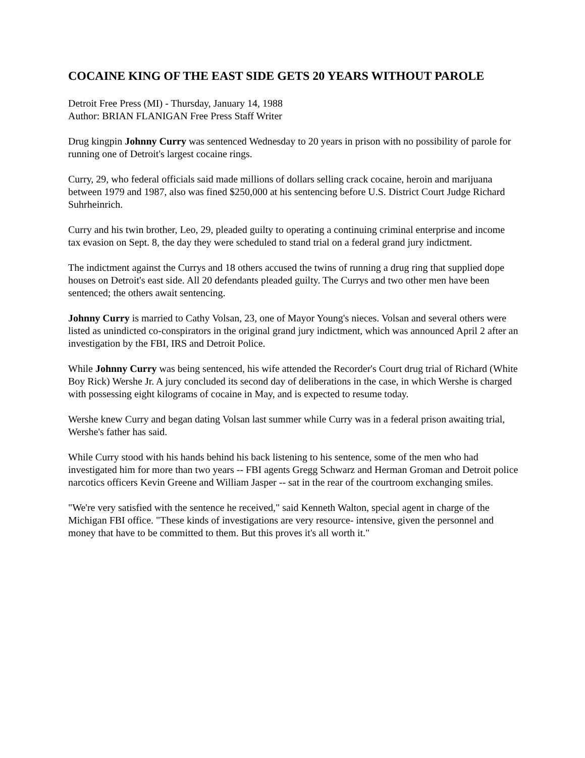COCAINE KING OF THE EAST SIDE GETS 20 YEARS WITHOUT PAROLE
Detroit Free Press (MI) - Thursday, January 14, 1988
Author: BRIAN FLANIGAN Free Press Staff Writer
Drug kingpin Johnny Curry was sentenced Wednesday to 20 years in prison with no possibility of parole for running one of Detroit's largest cocaine rings.
Curry, 29, who federal officials said made millions of dollars selling crack cocaine, heroin and marijuana between 1979 and 1987, also was fined $250,000 at his sentencing before U.S. District Court Judge Richard Suhrheinrich.
Curry and his twin brother, Leo, 29, pleaded guilty to operating a continuing criminal enterprise and income tax evasion on Sept. 8, the day they were scheduled to stand trial on a federal grand jury indictment.
The indictment against the Currys and 18 others accused the twins of running a drug ring that supplied dope houses on Detroit's east side. All 20 defendants pleaded guilty. The Currys and two other men have been sentenced; the others await sentencing.
Johnny Curry is married to Cathy Volsan, 23, one of Mayor Young's nieces. Volsan and several others were listed as unindicted co-conspirators in the original grand jury indictment, which was announced April 2 after an investigation by the FBI, IRS and Detroit Police.
While Johnny Curry was being sentenced, his wife attended the Recorder's Court drug trial of Richard (White Boy Rick) Wershe Jr. A jury concluded its second day of deliberations in the case, in which Wershe is charged with possessing eight kilograms of cocaine in May, and is expected to resume today.
Wershe knew Curry and began dating Volsan last summer while Curry was in a federal prison awaiting trial, Wershe's father has said.
While Curry stood with his hands behind his back listening to his sentence, some of the men who had investigated him for more than two years -- FBI agents Gregg Schwarz and Herman Groman and Detroit police narcotics officers Kevin Greene and William Jasper -- sat in the rear of the courtroom exchanging smiles.
"We're very satisfied with the sentence he received," said Kenneth Walton, special agent in charge of the Michigan FBI office. "These kinds of investigations are very resource- intensive, given the personnel and money that have to be committed to them. But this proves it's all worth it."